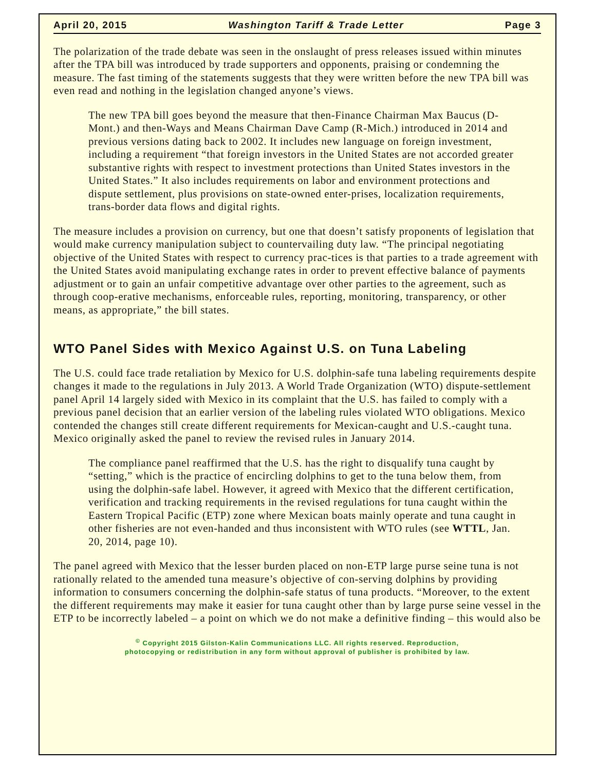April 20, 2015 Washington Tariff & Trade Letter Page 3
The polarization of the trade debate was seen in the onslaught of press releases issued within minutes after the TPA bill was introduced by trade supporters and opponents, praising or condemning the measure. The fast timing of the statements suggests that they were written before the new TPA bill was even read and nothing in the legislation changed anyone’s views.
The new TPA bill goes beyond the measure that then-Finance Chairman Max Baucus (D-Mont.) and then-Ways and Means Chairman Dave Camp (R-Mich.) introduced in 2014 and previous versions dating back to 2002. It includes new language on foreign investment, including a requirement “that foreign investors in the United States are not accorded greater substantive rights with respect to investment protections than United States investors in the United States.” It also includes requirements on labor and environment protections and dispute settlement, plus provisions on state-owned enter-prises, localization requirements, trans-border data flows and digital rights.
The measure includes a provision on currency, but one that doesn’t satisfy proponents of legislation that would make currency manipulation subject to countervailing duty law. “The principal negotiating objective of the United States with respect to currency prac-tices is that parties to a trade agreement with the United States avoid manipulating exchange rates in order to prevent effective balance of payments adjustment or to gain an unfair competitive advantage over other parties to the agreement, such as through coop-erative mechanisms, enforceable rules, reporting, monitoring, transparency, or other means, as appropriate,” the bill states.
WTO Panel Sides with Mexico Against U.S. on Tuna Labeling
The U.S. could face trade retaliation by Mexico for U.S. dolphin-safe tuna labeling requirements despite changes it made to the regulations in July 2013. A World Trade Organization (WTO) dispute-settlement panel April 14 largely sided with Mexico in its complaint that the U.S. has failed to comply with a previous panel decision that an earlier version of the labeling rules violated WTO obligations. Mexico contended the changes still create different requirements for Mexican-caught and U.S.-caught tuna. Mexico originally asked the panel to review the revised rules in January 2014.
The compliance panel reaffirmed that the U.S. has the right to disqualify tuna caught by “setting,” which is the practice of encircling dolphins to get to the tuna below them, from using the dolphin-safe label. However, it agreed with Mexico that the different certification, verification and tracking requirements in the revised regulations for tuna caught within the Eastern Tropical Pacific (ETP) zone where Mexican boats mainly operate and tuna caught in other fisheries are not even-handed and thus inconsistent with WTO rules (see WTTL, Jan. 20, 2014, page 10).
The panel agreed with Mexico that the lesser burden placed on non-ETP large purse seine tuna is not rationally related to the amended tuna measure’s objective of con-serving dolphins by providing information to consumers concerning the dolphin-safe status of tuna products. “Moreover, to the extent the different requirements may make it easier for tuna caught other than by large purse seine vessel in the ETP to be incorrectly labeled – a point on which we do not make a definitive finding – this would also be
<sup>©</sup> Copyright 2015 Gilston-Kalin Communications LLC. All rights reserved. Reproduction,
photocopying or redistribution in any form without approval of publisher is prohibited by law.